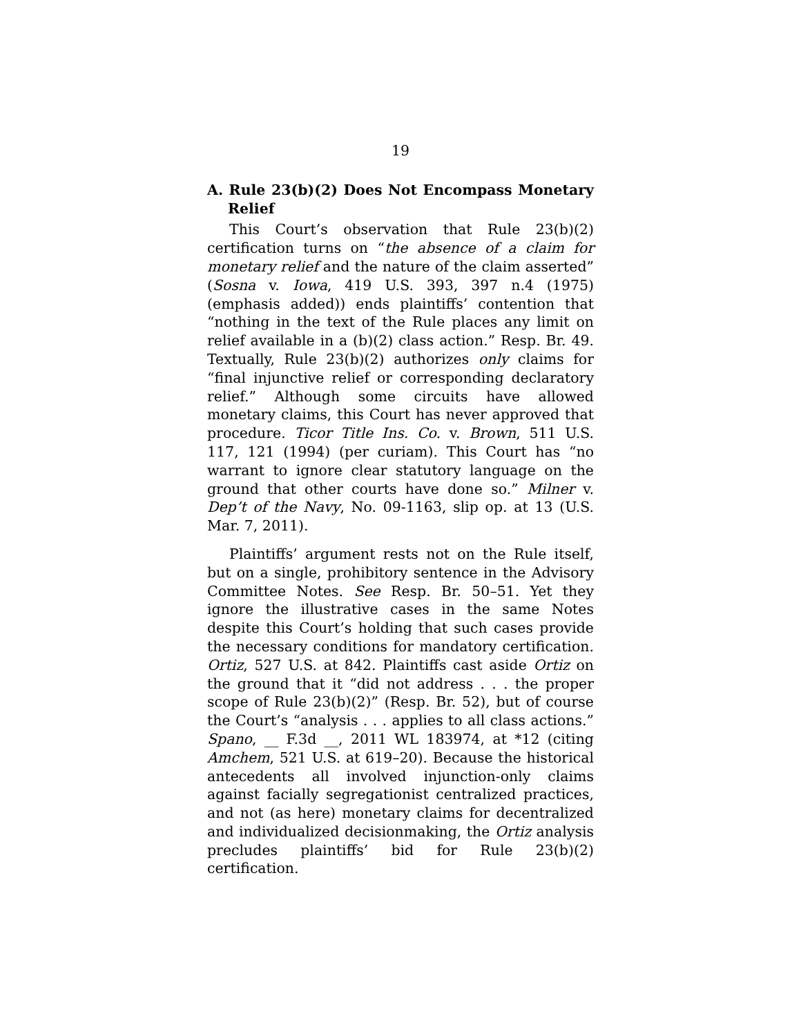19
A. Rule 23(b)(2) Does Not Encompass Monetary Relief
This Court’s observation that Rule 23(b)(2) certification turns on “the absence of a claim for monetary relief and the nature of the claim asserted” (Sosna v. Iowa, 419 U.S. 393, 397 n.4 (1975) (emphasis added)) ends plaintiffs’ contention that “nothing in the text of the Rule places any limit on relief available in a (b)(2) class action.” Resp. Br. 49. Textually, Rule 23(b)(2) authorizes only claims for “final injunctive relief or corresponding declaratory relief.” Although some circuits have allowed monetary claims, this Court has never approved that procedure. Ticor Title Ins. Co. v. Brown, 511 U.S. 117, 121 (1994) (per curiam). This Court has “no warrant to ignore clear statutory language on the ground that other courts have done so.” Milner v. Dep’t of the Navy, No. 09-1163, slip op. at 13 (U.S. Mar. 7, 2011).
Plaintiffs’ argument rests not on the Rule itself, but on a single, prohibitory sentence in the Advisory Committee Notes. See Resp. Br. 50–51. Yet they ignore the illustrative cases in the same Notes despite this Court’s holding that such cases provide the necessary conditions for mandatory certification. Ortiz, 527 U.S. at 842. Plaintiffs cast aside Ortiz on the ground that it “did not address . . . the proper scope of Rule 23(b)(2)” (Resp. Br. 52), but of course the Court’s “analysis . . . applies to all class actions.” Spano, __ F.3d __, 2011 WL 183974, at *12 (citing Amchem, 521 U.S. at 619–20). Because the historical antecedents all involved injunction-only claims against facially segregationist centralized practices, and not (as here) monetary claims for decentralized and individualized decisionmaking, the Ortiz analysis precludes plaintiffs’ bid for Rule 23(b)(2) certification.